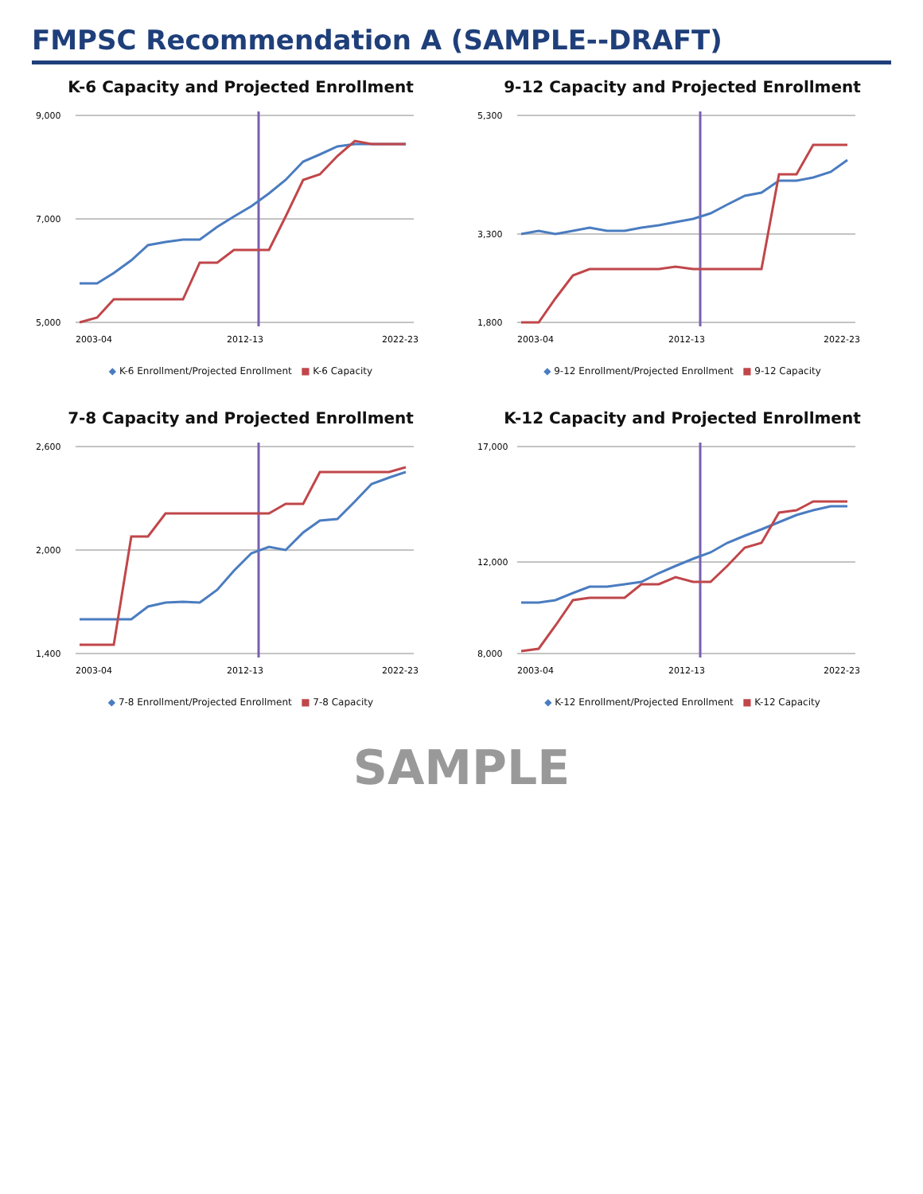FMPSC Recommendation A (SAMPLE--DRAFT)
K-6 Capacity and Projected Enrollment
9,000
7,000
5,000
2003-04
2012-13
2022-23
◆ K-6 Enrollment/Projected Enrollment ■ K-6 Capacity
9-12 Capacity and Projected Enrollment
5,300
3,300
1,800
2003-04
2012-13
2022-23
◆ 9-12 Enrollment/Projected Enrollment ■ 9-12 Capacity
7-8 Capacity and Projected Enrollment
2,600
2,000
1,400
2003-04
2012-13
2022-23
◆ 7-8 Enrollment/Projected Enrollment ■ 7-8 Capacity
K-12 Capacity and Projected Enrollment
17,000
12,000
8,000
2003-04
2012-13
2022-23
◆ K-12 Enrollment/Projected Enrollment ■ K-12 Capacity
SAMPLE